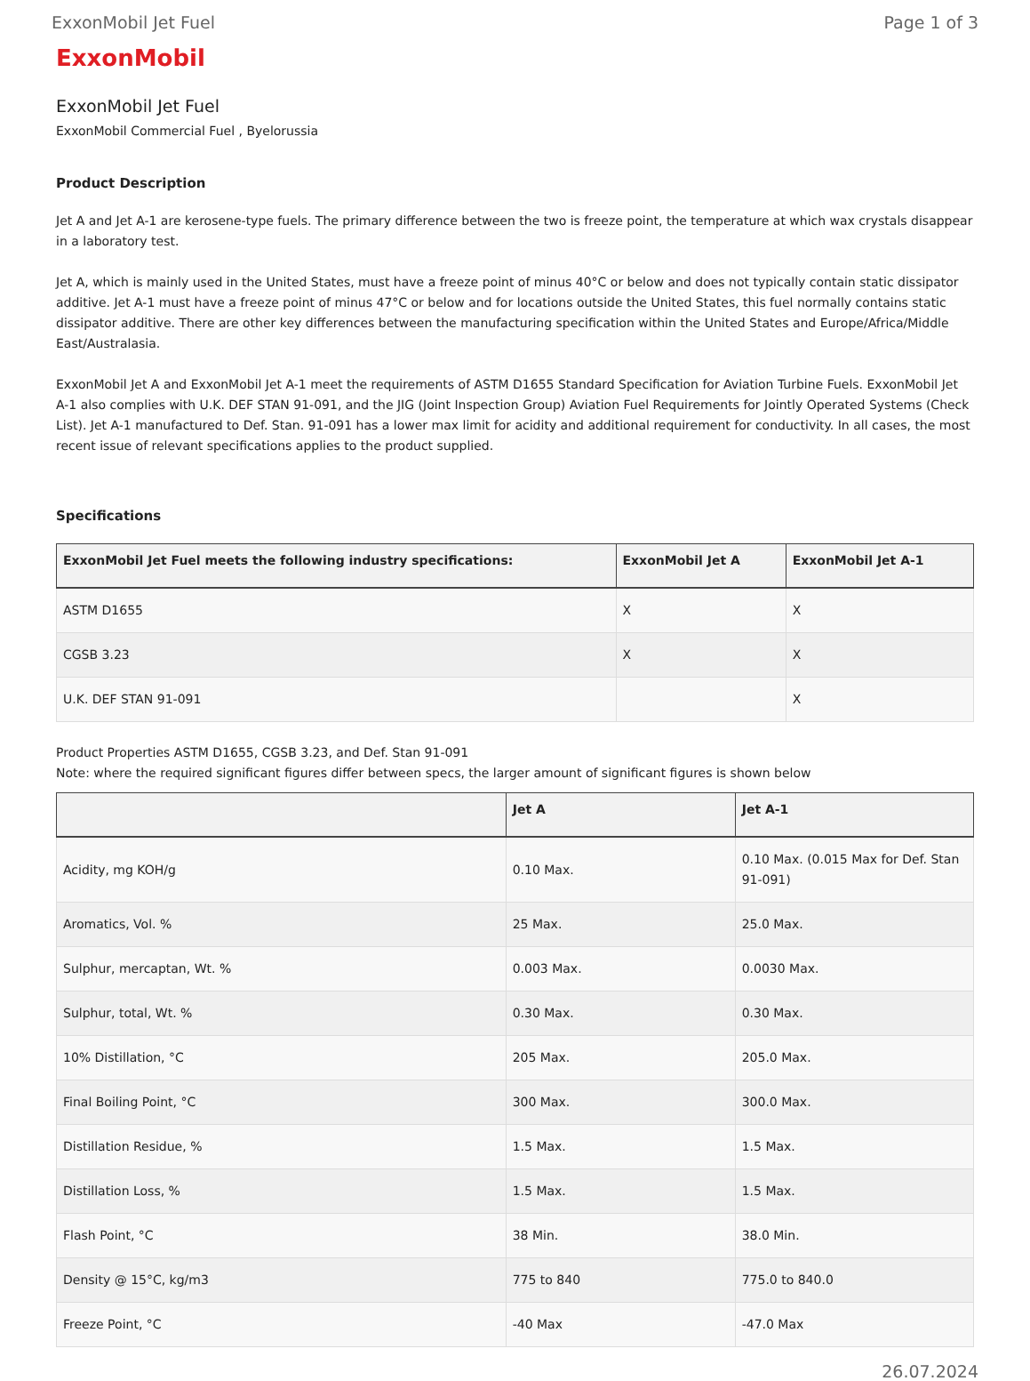ExxonMobil Jet Fuel Page 1 of 3
ExxonMobil
ExxonMobil Jet Fuel
ExxonMobil Commercial Fuel , Byelorussia
Product Description
Jet A and Jet A-1 are kerosene-type fuels. The primary difference between the two is freeze point, the temperature at which wax crystals disappear in a laboratory test.
Jet A, which is mainly used in the United States, must have a freeze point of minus 40°C or below and does not typically contain static dissipator additive. Jet A-1 must have a freeze point of minus 47°C or below and for locations outside the United States, this fuel normally contains static dissipator additive. There are other key differences between the manufacturing specification within the United States and Europe/Africa/Middle East/Australasia.
ExxonMobil Jet A and ExxonMobil Jet A-1 meet the requirements of ASTM D1655 Standard Specification for Aviation Turbine Fuels. ExxonMobil Jet A-1 also complies with U.K. DEF STAN 91-091, and the JIG (Joint Inspection Group) Aviation Fuel Requirements for Jointly Operated Systems (Check List). Jet A-1 manufactured to Def. Stan. 91-091 has a lower max limit for acidity and additional requirement for conductivity. In all cases, the most recent issue of relevant specifications applies to the product supplied.
Specifications
| ExxonMobil Jet Fuel meets the following industry specifications: | ExxonMobil Jet A | ExxonMobil Jet A-1 |
| --- | --- | --- |
| ASTM D1655 | X | X |
| CGSB 3.23 | X | X |
| U.K. DEF STAN 91-091 | | X |
Product Properties ASTM D1655, CGSB 3.23, and Def. Stan 91-091
Note: where the required significant figures differ between specs, the larger amount of significant figures is shown below
| | Jet A | Jet A-1 |
| --- | --- | --- |
| Acidity, mg KOH/g | 0.10 Max. | 0.10 Max. (0.015 Max for Def. Stan 91-091) |
| Aromatics, Vol. % | 25 Max. | 25.0 Max. |
| Sulphur, mercaptan, Wt. % | 0.003 Max. | 0.0030 Max. |
| Sulphur, total, Wt. % | 0.30 Max. | 0.30 Max. |
| 10% Distillation, °C | 205 Max. | 205.0 Max. |
| Final Boiling Point, °C | 300 Max. | 300.0 Max. |
| Distillation Residue, % | 1.5 Max. | 1.5 Max. |
| Distillation Loss, % | 1.5 Max. | 1.5 Max. |
| Flash Point, °C | 38 Min. | 38.0 Min. |
| Density @ 15°C, kg/m3 | 775 to 840 | 775.0 to 840.0 |
| Freeze Point, °C | -40 Max | -47.0 Max |
26.07.2024